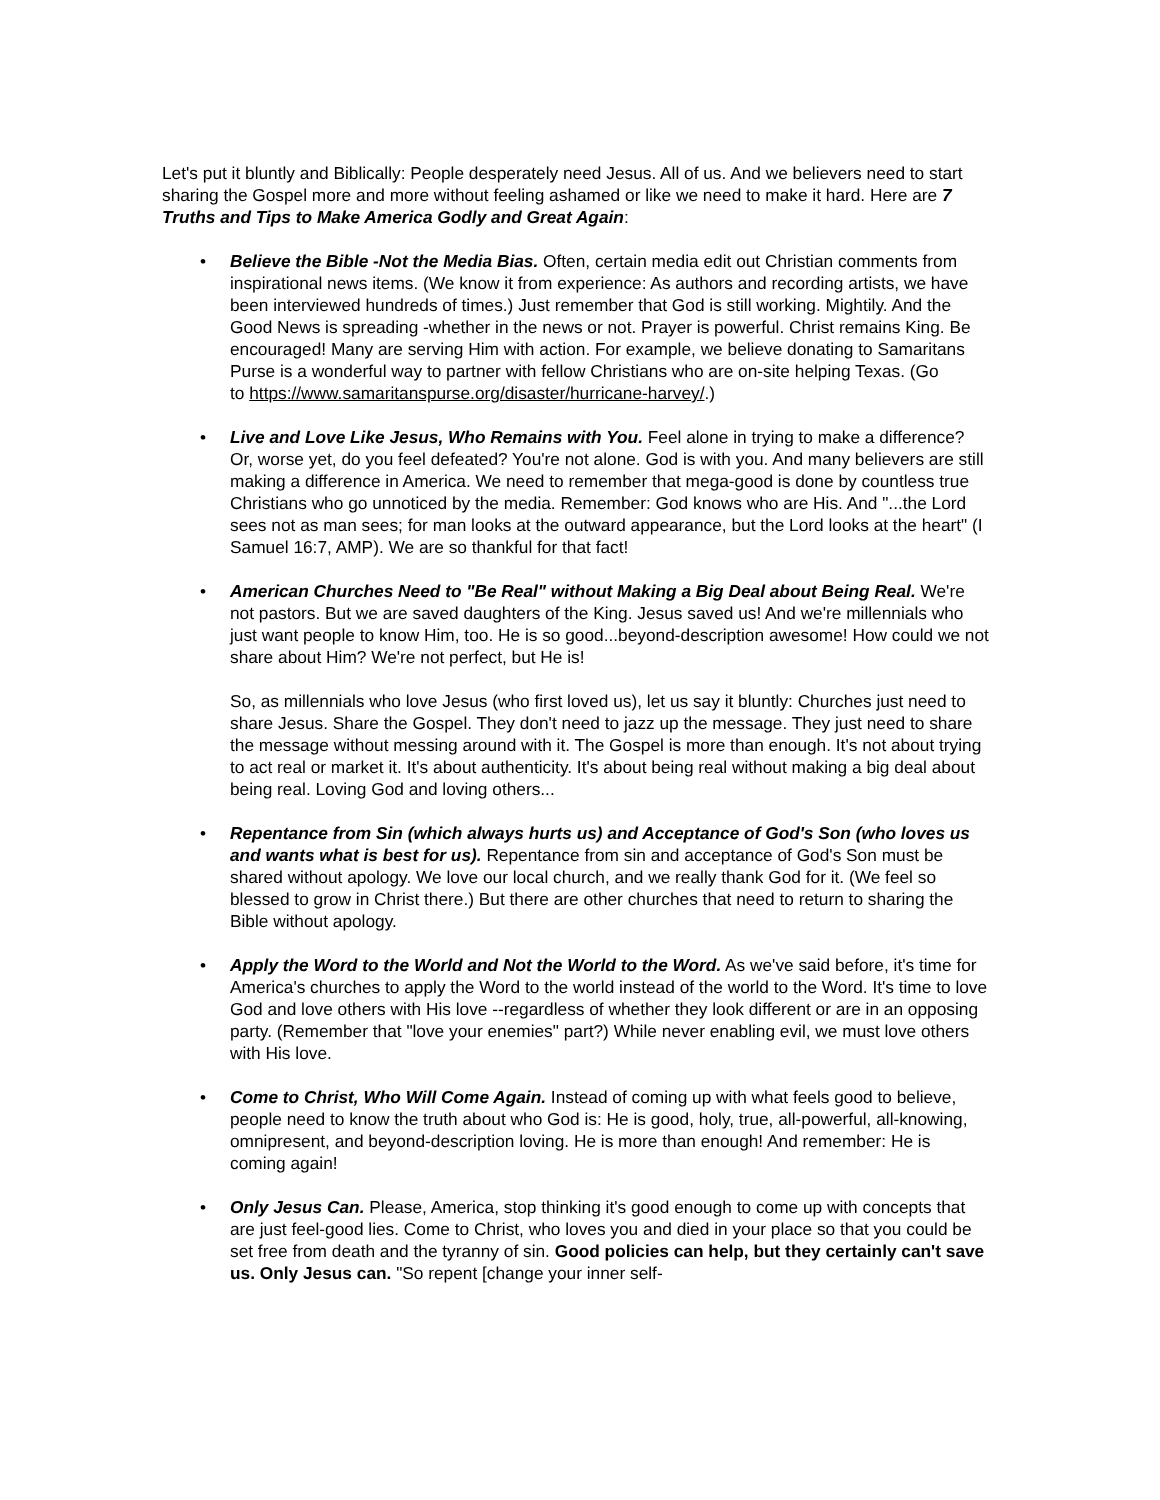Let's put it bluntly and Biblically: People desperately need Jesus. All of us. And we believers need to start sharing the Gospel more and more without feeling ashamed or like we need to make it hard. Here are 7 Truths and Tips to Make America Godly and Great Again:
• Believe the Bible -Not the Media Bias. Often, certain media edit out Christian comments from inspirational news items. (We know it from experience: As authors and recording artists, we have been interviewed hundreds of times.) Just remember that God is still working. Mightily. And the Good News is spreading -whether in the news or not. Prayer is powerful. Christ remains King. Be encouraged! Many are serving Him with action. For example, we believe donating to Samaritans Purse is a wonderful way to partner with fellow Christians who are on-site helping Texas. (Go
to https://www.samaritanspurse.org/disaster/hurricane-harvey/.)
• Live and Love Like Jesus, Who Remains with You. Feel alone in trying to make a difference? Or, worse yet, do you feel defeated? You're not alone. God is with you. And many believers are still making a difference in America. We need to remember that mega-good is done by countless true Christians who go unnoticed by the media. Remember: God knows who are His. And "...the Lord sees not as man sees; for man looks at the outward appearance, but the Lord looks at the heart" (I Samuel 16:7, AMP). We are so thankful for that fact!
• American Churches Need to "Be Real" without Making a Big Deal about Being Real. We're not pastors. But we are saved daughters of the King. Jesus saved us! And we're millennials who just want people to know Him, too. He is so good...beyond-description awesome! How could we not share about Him? We're not perfect, but He is!
So, as millennials who love Jesus (who first loved us), let us say it bluntly: Churches just need to share Jesus. Share the Gospel. They don't need to jazz up the message. They just need to share the message without messing around with it. The Gospel is more than enough. It's not about trying to act real or market it. It's about authenticity. It's about being real without making a big deal about being real. Loving God and loving others...
• Repentance from Sin (which always hurts us) and Acceptance of God's Son (who loves us and wants what is best for us). Repentance from sin and acceptance of God's Son must be shared without apology. We love our local church, and we really thank God for it. (We feel so blessed to grow in Christ there.) But there are other churches that need to return to sharing the Bible without apology.
• Apply the Word to the World and Not the World to the Word. As we've said before, it's time for America's churches to apply the Word to the world instead of the world to the Word. It's time to love God and love others with His love --regardless of whether they look different or are in an opposing party. (Remember that "love your enemies" part?) While never enabling evil, we must love others with His love.
• Come to Christ, Who Will Come Again. Instead of coming up with what feels good to believe, people need to know the truth about who God is: He is good, holy, true, all-powerful, all-knowing, omnipresent, and beyond-description loving. He is more than enough! And remember: He is coming again!
• Only Jesus Can. Please, America, stop thinking it's good enough to come up with concepts that are just feel-good lies. Come to Christ, who loves you and died in your place so that you could be set free from death and the tyranny of sin. Good policies can help, but they certainly can't save us. Only Jesus can. "So repent [change your inner self-